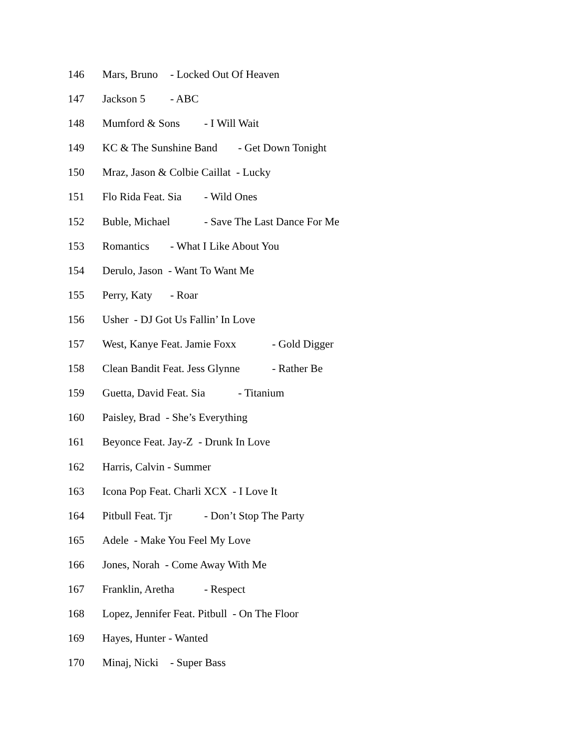146 Mars, Bruno - Locked Out Of Heaven
147 Jackson 5 - ABC
148 Mumford & Sons - I Will Wait
149 KC & The Sunshine Band - Get Down Tonight
150 Mraz, Jason & Colbie Caillat - Lucky
151 Flo Rida Feat. Sia - Wild Ones
152 Buble, Michael - Save The Last Dance For Me
153 Romantics - What I Like About You
154 Derulo, Jason - Want To Want Me
155 Perry, Katy - Roar
156 Usher - DJ Got Us Fallin’ In Love
157 West, Kanye Feat. Jamie Foxx - Gold Digger
158 Clean Bandit Feat. Jess Glynne - Rather Be
159 Guetta, David Feat. Sia - Titanium
160 Paisley, Brad - She’s Everything
161 Beyonce Feat. Jay-Z - Drunk In Love
162 Harris, Calvin - Summer
163 Icona Pop Feat. Charli XCX - I Love It
164 Pitbull Feat. Tjr - Don’t Stop The Party
165 Adele - Make You Feel My Love
166 Jones, Norah - Come Away With Me
167 Franklin, Aretha - Respect
168 Lopez, Jennifer Feat. Pitbull - On The Floor
169 Hayes, Hunter - Wanted
170 Minaj, Nicki - Super Bass